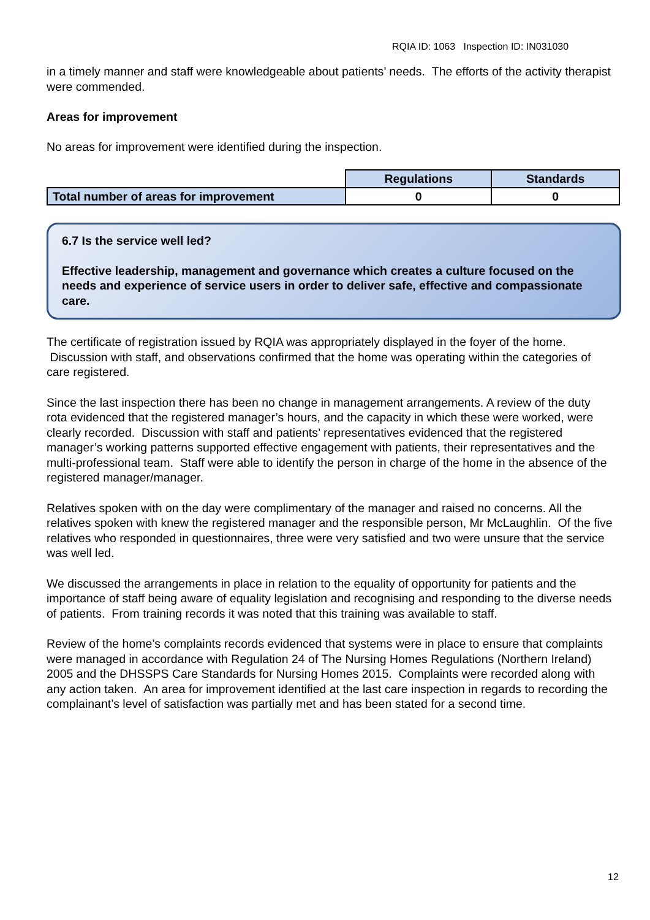RQIA ID: 1063 Inspection ID: IN031030
in a timely manner and staff were knowledgeable about patients’ needs. The efforts of the activity therapist were commended.
Areas for improvement
No areas for improvement were identified during the inspection.
| | Regulations | Standards |
| Total number of areas for improvement | 0 | 0 |
6.7 Is the service well led?
Effective leadership, management and governance which creates a culture focused on the needs and experience of service users in order to deliver safe, effective and compassionate care.
The certificate of registration issued by RQIA was appropriately displayed in the foyer of the home. Discussion with staff, and observations confirmed that the home was operating within the categories of care registered.
Since the last inspection there has been no change in management arrangements. A review of the duty rota evidenced that the registered manager’s hours, and the capacity in which these were worked, were clearly recorded. Discussion with staff and patients’ representatives evidenced that the registered manager’s working patterns supported effective engagement with patients, their representatives and the multi-professional team. Staff were able to identify the person in charge of the home in the absence of the registered manager/manager.
Relatives spoken with on the day were complimentary of the manager and raised no concerns. All the relatives spoken with knew the registered manager and the responsible person, Mr McLaughlin. Of the five relatives who responded in questionnaires, three were very satisfied and two were unsure that the service was well led.
We discussed the arrangements in place in relation to the equality of opportunity for patients and the importance of staff being aware of equality legislation and recognising and responding to the diverse needs of patients. From training records it was noted that this training was available to staff.
Review of the home’s complaints records evidenced that systems were in place to ensure that complaints were managed in accordance with Regulation 24 of The Nursing Homes Regulations (Northern Ireland) 2005 and the DHSSPS Care Standards for Nursing Homes 2015. Complaints were recorded along with any action taken. An area for improvement identified at the last care inspection in regards to recording the complainant’s level of satisfaction was partially met and has been stated for a second time.
12